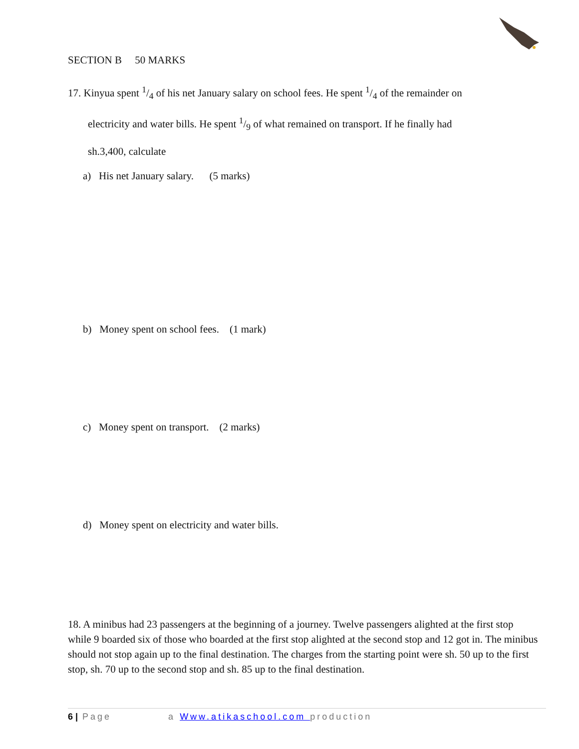SECTION B 50 MARKS
17. Kinyua spent 1/4 of his net January salary on school fees. He spent 1/4 of the remainder on
electricity and water bills. He spent 1/9 of what remained on transport. If he finally had
sh.3,400, calculate
a) His net January salary. (5 marks)
b) Money spent on school fees. (1 mark)
c) Money spent on transport. (2 marks)
d) Money spent on electricity and water bills.
18. A minibus had 23 passengers at the beginning of a journey. Twelve passengers alighted at the first stop while 9 boarded six of those who boarded at the first stop alighted at the second stop and 12 got in. The minibus should not stop again up to the final destination. The charges from the starting point were sh. 50 up to the first stop, sh. 70 up to the second stop and sh. 85 up to the final destination.
6 | Page a Www.atikaschool.com production